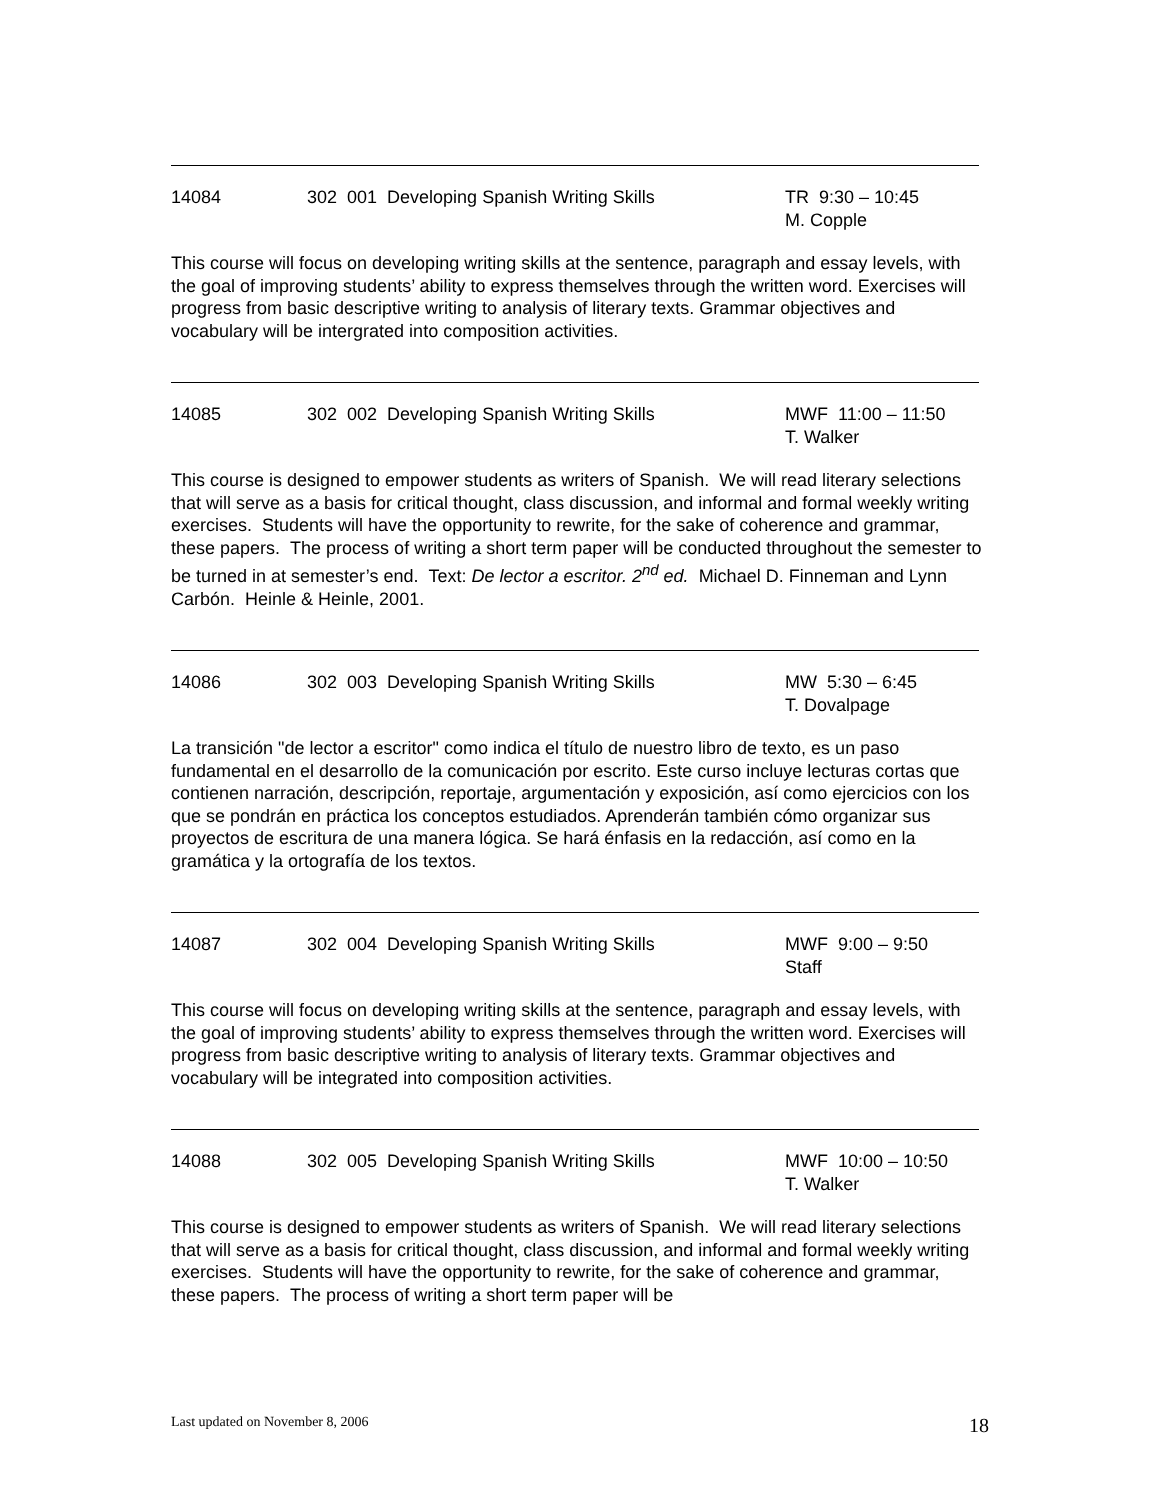14084 302 001 Developing Spanish Writing Skills TR 9:30 – 10:45
M. Copple
This course will focus on developing writing skills at the sentence, paragraph and essay levels, with the goal of improving students’ ability to express themselves through the written word. Exercises will progress from basic descriptive writing to analysis of literary texts. Grammar objectives and vocabulary will be intergrated into composition activities.
14085 302 002 Developing Spanish Writing Skills MWF 11:00 – 11:50
T. Walker
This course is designed to empower students as writers of Spanish. We will read literary selections that will serve as a basis for critical thought, class discussion, and informal and formal weekly writing exercises. Students will have the opportunity to rewrite, for the sake of coherence and grammar, these papers. The process of writing a short term paper will be conducted throughout the semester to be turned in at semester’s end. Text: De lector a escritor. 2<sup>nd</sup> ed. Michael D. Finneman and Lynn Carbón. Heinle & Heinle, 2001.
14086 302 003 Developing Spanish Writing Skills MW 5:30 – 6:45
T. Dovalpage
La transición "de lector a escritor" como indica el título de nuestro libro de texto, es un paso fundamental en el desarrollo de la comunicación por escrito. Este curso incluye lecturas cortas que contienen narración, descripción, reportaje, argumentación y exposición, así como ejercicios con los que se pondrán en práctica los conceptos estudiados. Aprenderán también cómo organizar sus proyectos de escritura de una manera lógica. Se hará énfasis en la redacción, así como en la gramática y la ortografía de los textos.
14087 302 004 Developing Spanish Writing Skills MWF 9:00 – 9:50
Staff
This course will focus on developing writing skills at the sentence, paragraph and essay levels, with the goal of improving students’ ability to express themselves through the written word. Exercises will progress from basic descriptive writing to analysis of literary texts. Grammar objectives and vocabulary will be integrated into composition activities.
14088 302 005 Developing Spanish Writing Skills MWF 10:00 – 10:50
T. Walker
This course is designed to empower students as writers of Spanish. We will read literary selections that will serve as a basis for critical thought, class discussion, and informal and formal weekly writing exercises. Students will have the opportunity to rewrite, for the sake of coherence and grammar, these papers. The process of writing a short term paper will be
Last updated on November 8, 2006 18